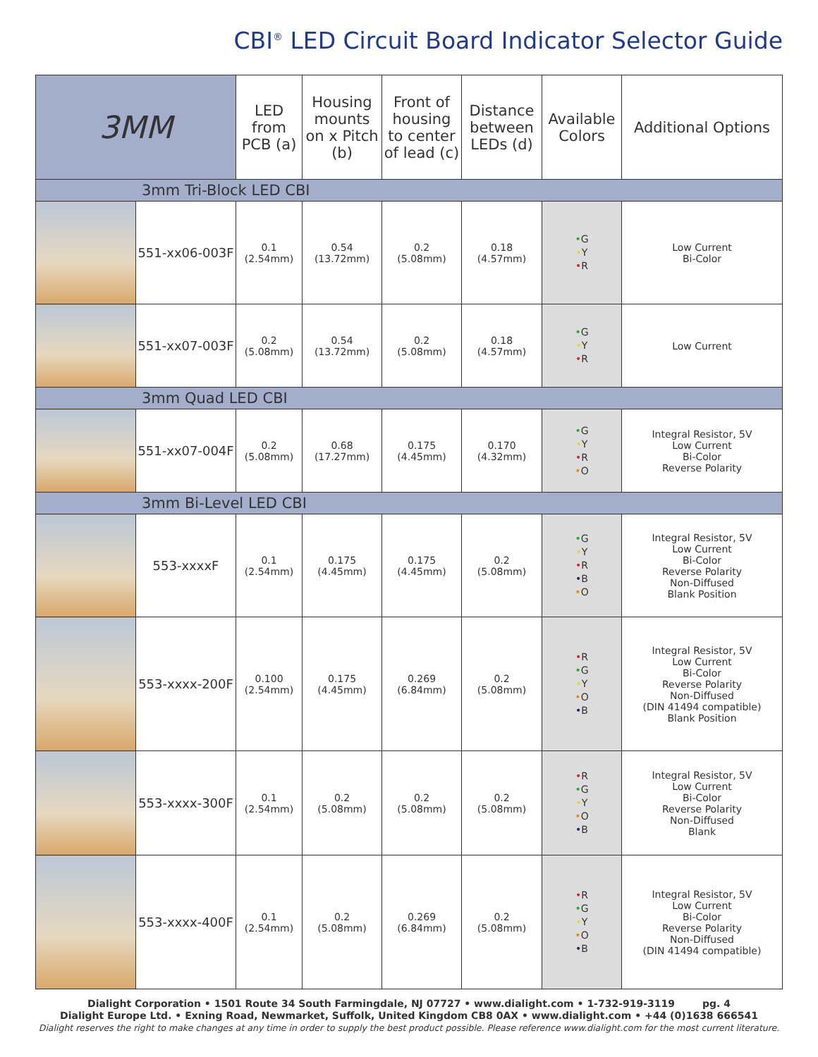CBI<sup>®</sup> LED Circuit Board Indicator Selector Guide
| 3MM | | LED from PCB (a) | Housing mounts on x Pitch (b) | Front of housing to center of lead (c) | Distance between LEDs (d) | Available Colors | Additional Options |
| --- | --- | --- | --- | --- | --- | --- | --- |
| 3mm Tri-Block LED CBI | | | | | | | |
| | 551-xx06-003F | 0.1 (2.54mm) | 0.54 (13.72mm) | 0.2 (5.08mm) | 0.18 (4.57mm) | • G • Y • R | Low Current Bi-Color |
| | 551-xx07-003F | 0.2 (5.08mm) | 0.54 (13.72mm) | 0.2 (5.08mm) | 0.18 (4.57mm) | • G • Y • R | Low Current |
| 3mm Quad LED CBI | | | | | | | |
| | 551-xx07-004F | 0.2 (5.08mm) | 0.68 (17.27mm) | 0.175 (4.45mm) | 0.170 (4.32mm) | • G • Y • R • O | Integral Resistor, 5V Low Current Bi-Color Reverse Polarity |
| 3mm Bi-Level LED CBI | | | | | | | |
| | 553-xxxxF | 0.1 (2.54mm) | 0.175 (4.45mm) | 0.175 (4.45mm) | 0.2 (5.08mm) | • G • Y • R • B • O | Integral Resistor, 5V Low Current Bi-Color Reverse Polarity Non-Diffused Blank Position |
| | 553-xxxx-200F | 0.100 (2.54mm) | 0.175 (4.45mm) | 0.269 (6.84mm) | 0.2 (5.08mm) | • R • G • Y • O • B | Integral Resistor, 5V Low Current Bi-Color Reverse Polarity Non-Diffused (DIN 41494 compatible) Blank Position |
| | 553-xxxx-300F | 0.1 (2.54mm) | 0.2 (5.08mm) | 0.2 (5.08mm) | 0.2 (5.08mm) | • R • G • Y • O • B | Integral Resistor, 5V Low Current Bi-Color Reverse Polarity Non-Diffused Blank |
| | 553-xxxx-400F | 0.1 (2.54mm) | 0.2 (5.08mm) | 0.269 (6.84mm) | 0.2 (5.08mm) | • R • G • Y • O • B | Integral Resistor, 5V Low Current Bi-Color Reverse Polarity Non-Diffused (DIN 41494 compatible) |
Dialight Corporation • 1501 Route 34 South Farmingdale, NJ 07727 • www.dialight.com • 1-732-919-3119 pg. 4
Dialight Europe Ltd. • Exning Road, Newmarket, Suffolk, United Kingdom CB8 0AX • www.dialight.com • +44 (0)1638 666541
Dialight reserves the right to make changes at any time in order to supply the best product possible. Please reference www.dialight.com for the most current literature.